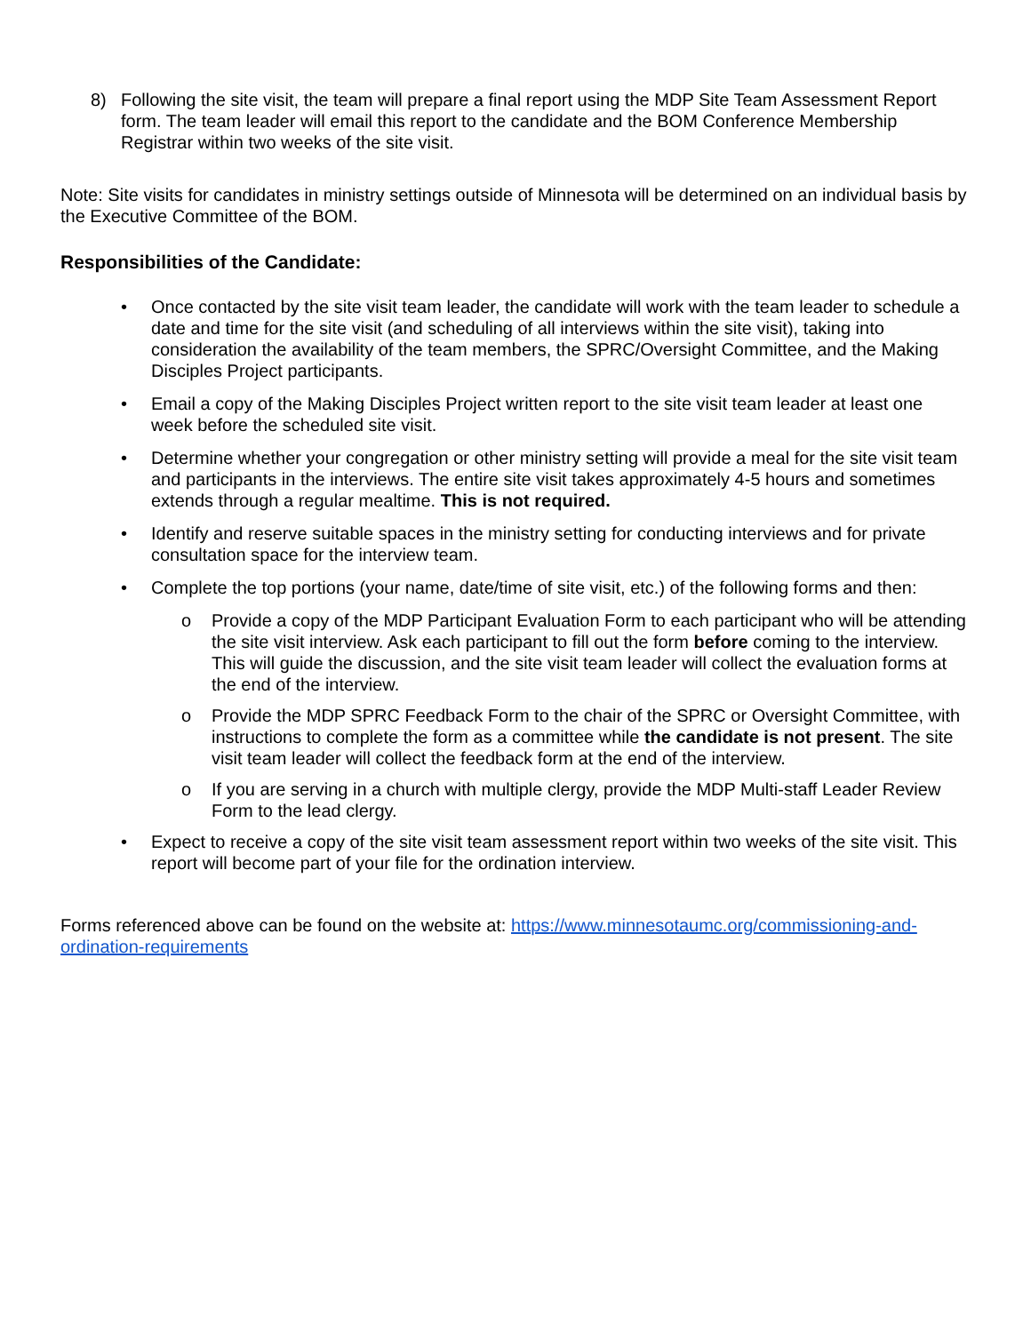8) Following the site visit, the team will prepare a final report using the MDP Site Team Assessment Report form. The team leader will email this report to the candidate and the BOM Conference Membership Registrar within two weeks of the site visit.
Note: Site visits for candidates in ministry settings outside of Minnesota will be determined on an individual basis by the Executive Committee of the BOM.
Responsibilities of the Candidate:
• Once contacted by the site visit team leader, the candidate will work with the team leader to schedule a date and time for the site visit (and scheduling of all interviews within the site visit), taking into consideration the availability of the team members, the SPRC/Oversight Committee, and the Making Disciples Project participants.
• Email a copy of the Making Disciples Project written report to the site visit team leader at least one week before the scheduled site visit.
• Determine whether your congregation or other ministry setting will provide a meal for the site visit team and participants in the interviews. The entire site visit takes approximately 4-5 hours and sometimes extends through a regular mealtime. This is not required.
• Identify and reserve suitable spaces in the ministry setting for conducting interviews and for private consultation space for the interview team.
• Complete the top portions (your name, date/time of site visit, etc.) of the following forms and then:
o Provide a copy of the MDP Participant Evaluation Form to each participant who will be attending the site visit interview. Ask each participant to fill out the form before coming to the interview. This will guide the discussion, and the site visit team leader will collect the evaluation forms at the end of the interview.
o Provide the MDP SPRC Feedback Form to the chair of the SPRC or Oversight Committee, with instructions to complete the form as a committee while the candidate is not present. The site visit team leader will collect the feedback form at the end of the interview.
o If you are serving in a church with multiple clergy, provide the MDP Multi-staff Leader Review Form to the lead clergy.
• Expect to receive a copy of the site visit team assessment report within two weeks of the site visit. This report will become part of your file for the ordination interview.
Forms referenced above can be found on the website at: https://www.minnesotaumc.org/commissioning-and-ordination-requirements